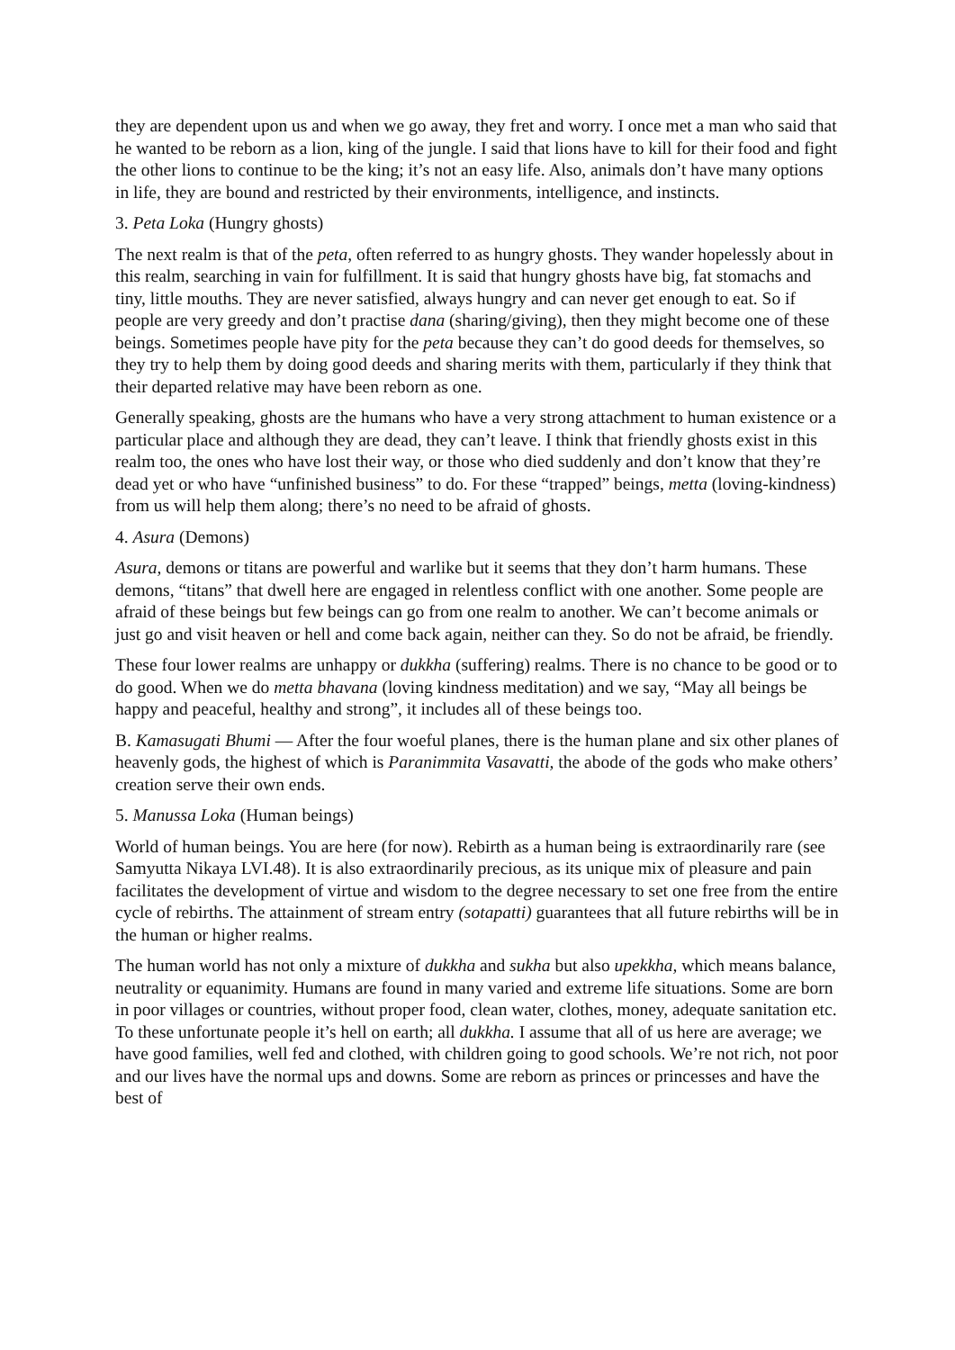they are dependent upon us and when we go away, they fret and worry. I once met a man who said that he wanted to be reborn as a lion, king of the jungle. I said that lions have to kill for their food and fight the other lions to continue to be the king; it’s not an easy life. Also, animals don’t have many options in life, they are bound and restricted by their environments, intelligence, and instincts.
3. Peta Loka (Hungry ghosts)
The next realm is that of the peta, often referred to as hungry ghosts. They wander hopelessly about in this realm, searching in vain for fulfillment. It is said that hungry ghosts have big, fat stomachs and tiny, little mouths. They are never satisfied, always hungry and can never get enough to eat. So if people are very greedy and don’t practise dana (sharing/giving), then they might become one of these beings. Sometimes people have pity for the peta because they can’t do good deeds for themselves, so they try to help them by doing good deeds and sharing merits with them, particularly if they think that their departed relative may have been reborn as one.
Generally speaking, ghosts are the humans who have a very strong attachment to human existence or a particular place and although they are dead, they can’t leave. I think that friendly ghosts exist in this realm too, the ones who have lost their way, or those who died suddenly and don’t know that they’re dead yet or who have “unfinished business” to do. For these “trapped” beings, metta (loving-kindness) from us will help them along; there’s no need to be afraid of ghosts.
4. Asura (Demons)
Asura, demons or titans are powerful and warlike but it seems that they don’t harm humans. These demons, “titans” that dwell here are engaged in relentless conflict with one another. Some people are afraid of these beings but few beings can go from one realm to another. We can’t become animals or just go and visit heaven or hell and come back again, neither can they. So do not be afraid, be friendly.
These four lower realms are unhappy or dukkha (suffering) realms. There is no chance to be good or to do good. When we do metta bhavana (loving kindness meditation) and we say, “May all beings be happy and peaceful, healthy and strong”, it includes all of these beings too.
B. Kamasugati Bhumi — After the four woeful planes, there is the human plane and six other planes of heavenly gods, the highest of which is Paranimmita Vasavatti, the abode of the gods who make others’ creation serve their own ends.
5. Manussa Loka (Human beings)
World of human beings. You are here (for now). Rebirth as a human being is extraordinarily rare (see Samyutta Nikaya LVI.48). It is also extraordinarily precious, as its unique mix of pleasure and pain facilitates the development of virtue and wisdom to the degree necessary to set one free from the entire cycle of rebirths. The attainment of stream entry (sotapatti) guarantees that all future rebirths will be in the human or higher realms.
The human world has not only a mixture of dukkha and sukha but also upekkha, which means balance, neutrality or equanimity. Humans are found in many varied and extreme life situations. Some are born in poor villages or countries, without proper food, clean water, clothes, money, adequate sanitation etc. To these unfortunate people it’s hell on earth; all dukkha. I assume that all of us here are average; we have good families, well fed and clothed, with children going to good schools. We’re not rich, not poor and our lives have the normal ups and downs. Some are reborn as princes or princesses and have the best of